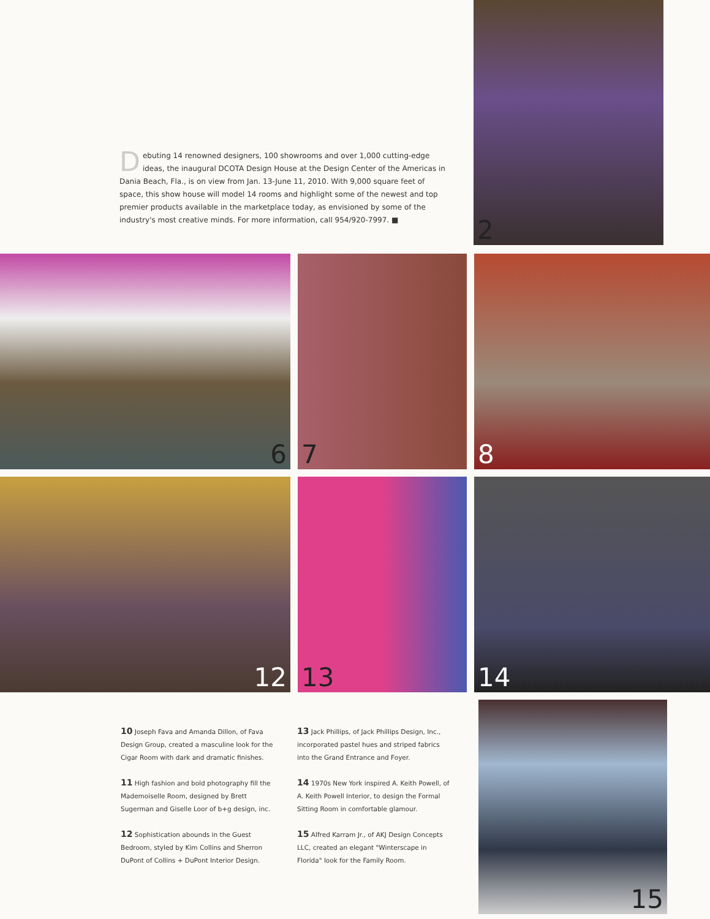Debuting 14 renowned designers, 100 showrooms and over 1,000 cutting-edge ideas, the inaugural DCOTA Design House at the Design Center of the Americas in Dania Beach, Fla., is on view from Jan. 13-June 11, 2010. With 9,000 square feet of space, this show house will model 14 rooms and highlight some of the newest and top premier products available in the marketplace today, as envisioned by some of the industry's most creative minds. For more information, call 954/920-7997. ■
2
6 7 8
12 13 14
10 Joseph Fava and Amanda Dillon, of Fava Design Group, created a masculine look for the Cigar Room with dark and dramatic finishes.
11 High fashion and bold photography fill the Mademoiselle Room, designed by Brett Sugerman and Giselle Loor of b+g design, inc.
12 Sophistication abounds in the Guest Bedroom, styled by Kim Collins and Sherron DuPont of Collins + DuPont Interior Design.
13 Jack Phillips, of Jack Phillips Design, Inc., incorporated pastel hues and striped fabrics into the Grand Entrance and Foyer.
14 1970s New York inspired A. Keith Powell, of A. Keith Powell Interior, to design the Formal Sitting Room in comfortable glamour.
15 Alfred Karram Jr., of AKJ Design Concepts LLC, created an elegant "Winterscape in Florida" look for the Family Room.
15